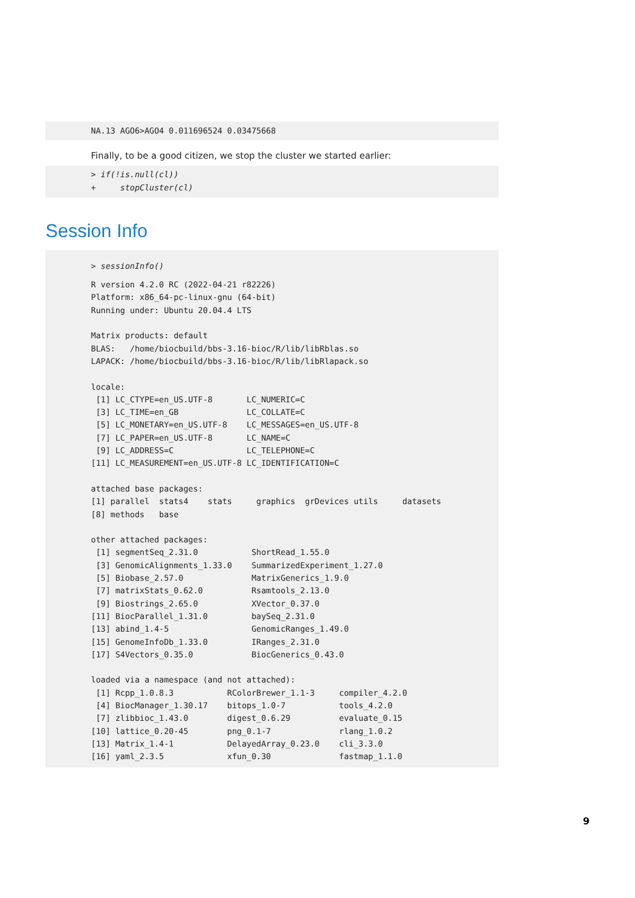NA.13 AGO6>AGO4 0.011696524 0.03475668
Finally, to be a good citizen, we stop the cluster we started earlier:
> if(!is.null(cl))
+     stopCluster(cl)
Session Info
> sessionInfo()
R version 4.2.0 RC (2022-04-21 r82226)
Platform: x86_64-pc-linux-gnu (64-bit)
Running under: Ubuntu 20.04.4 LTS

Matrix products: default
BLAS:   /home/biocbuild/bbs-3.16-bioc/R/lib/libRblas.so
LAPACK: /home/biocbuild/bbs-3.16-bioc/R/lib/libRlapack.so

locale:
 [1] LC_CTYPE=en_US.UTF-8       LC_NUMERIC=C
 [3] LC_TIME=en_GB              LC_COLLATE=C
 [5] LC_MONETARY=en_US.UTF-8    LC_MESSAGES=en_US.UTF-8
 [7] LC_PAPER=en_US.UTF-8       LC_NAME=C
 [9] LC_ADDRESS=C               LC_TELEPHONE=C
[11] LC_MEASUREMENT=en_US.UTF-8 LC_IDENTIFICATION=C

attached base packages:
[1] parallel  stats4    stats     graphics  grDevices utils     datasets
[8] methods   base

other attached packages:
 [1] segmentSeq_2.31.0           ShortRead_1.55.0
 [3] GenomicAlignments_1.33.0    SummarizedExperiment_1.27.0
 [5] Biobase_2.57.0              MatrixGenerics_1.9.0
 [7] matrixStats_0.62.0          Rsamtools_2.13.0
 [9] Biostrings_2.65.0           XVector_0.37.0
[11] BiocParallel_1.31.0         baySeq_2.31.0
[13] abind_1.4-5                 GenomicRanges_1.49.0
[15] GenomeInfoDb_1.33.0         IRanges_2.31.0
[17] S4Vectors_0.35.0            BiocGenerics_0.43.0

loaded via a namespace (and not attached):
 [1] Rcpp_1.0.8.3           RColorBrewer_1.1-3     compiler_4.2.0
 [4] BiocManager_1.30.17    bitops_1.0-7           tools_4.2.0
 [7] zlibbioc_1.43.0        digest_0.6.29          evaluate_0.15
[10] lattice_0.20-45        png_0.1-7              rlang_1.0.2
[13] Matrix_1.4-1           DelayedArray_0.23.0    cli_3.3.0
[16] yaml_2.3.5             xfun_0.30              fastmap_1.1.0
9